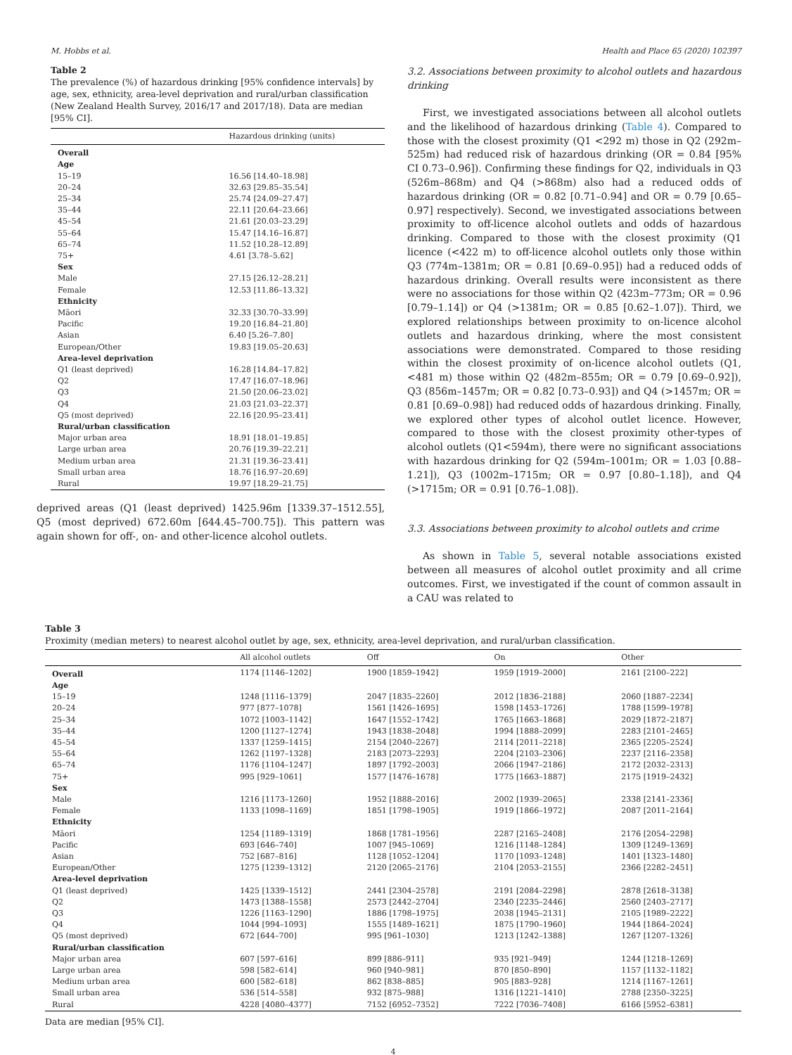M. Hobbs et al. Health and Place 65 (2020) 102397
Table 2
The prevalence (%) of hazardous drinking [95% confidence intervals] by age, sex, ethnicity, area-level deprivation and rural/urban classification (New Zealand Health Survey, 2016/17 and 2017/18). Data are median [95% CI].
| | Hazardous drinking (units) |
| --- | --- |
| Overall | |
| Age | |
| 15–19 | 16.56 [14.40–18.98] |
| 20–24 | 32.63 [29.85–35.54] |
| 25–34 | 25.74 [24.09–27.47] |
| 35–44 | 22.11 [20.64–23.66] |
| 45–54 | 21.61 [20.03–23.29] |
| 55–64 | 15.47 [14.16–16.87] |
| 65–74 | 11.52 [10.28–12.89] |
| 75+ | 4.61 [3.78–5.62] |
| Sex | |
| Male | 27.15 [26.12–28.21] |
| Female | 12.53 [11.86–13.32] |
| Ethnicity | |
| Māori | 32.33 [30.70–33.99] |
| Pacific | 19.20 [16.84–21.80] |
| Asian | 6.40 [5.26–7.80] |
| European/Other | 19.83 [19.05–20.63] |
| Area-level deprivation | |
| Q1 (least deprived) | 16.28 [14.84–17.82] |
| Q2 | 17.47 [16.07–18.96] |
| Q3 | 21.50 [20.06–23.02] |
| Q4 | 21.03 [21.03–22.37] |
| Q5 (most deprived) | 22.16 [20.95–23.41] |
| Rural/urban classification | |
| Major urban area | 18.91 [18.01–19.85] |
| Large urban area | 20.76 [19.39–22.21] |
| Medium urban area | 21.31 [19.36–23.41] |
| Small urban area | 18.76 [16.97–20.69] |
| Rural | 19.97 [18.29–21.75] |
deprived areas (Q1 (least deprived) 1425.96m [1339.37–1512.55], Q5 (most deprived) 672.60m [644.45–700.75]). This pattern was again shown for off-, on- and other-licence alcohol outlets.
3.2. Associations between proximity to alcohol outlets and hazardous drinking
First, we investigated associations between all alcohol outlets and the likelihood of hazardous drinking (Table 4). Compared to those with the closest proximity (Q1 <292 m) those in Q2 (292m–525m) had reduced risk of hazardous drinking (OR = 0.84 [95% CI 0.73–0.96]). Confirming these findings for Q2, individuals in Q3 (526m–868m) and Q4 (>868m) also had a reduced odds of hazardous drinking (OR = 0.82 [0.71–0.94] and OR = 0.79 [0.65–0.97] respectively). Second, we investigated associations between proximity to off-licence alcohol outlets and odds of hazardous drinking. Compared to those with the closest proximity (Q1 licence (<422 m) to off-licence alcohol outlets only those within Q3 (774m–1381m; OR = 0.81 [0.69–0.95]) had a reduced odds of hazardous drinking. Overall results were inconsistent as there were no associations for those within Q2 (423m–773m; OR = 0.96 [0.79–1.14]) or Q4 (>1381m; OR = 0.85 [0.62–1.07]). Third, we explored relationships between proximity to on-licence alcohol outlets and hazardous drinking, where the most consistent associations were demonstrated. Compared to those residing within the closest proximity of on-licence alcohol outlets (Q1, <481 m) those within Q2 (482m–855m; OR = 0.79 [0.69–0.92]), Q3 (856m–1457m; OR = 0.82 [0.73–0.93]) and Q4 (>1457m; OR = 0.81 [0.69–0.98]) had reduced odds of hazardous drinking. Finally, we explored other types of alcohol outlet licence. However, compared to those with the closest proximity other-types of alcohol outlets (Q1<594m), there were no significant associations with hazardous drinking for Q2 (594m–1001m; OR = 1.03 [0.88–1.21]), Q3 (1002m–1715m; OR = 0.97 [0.80–1.18]), and Q4 (>1715m; OR = 0.91 [0.76–1.08]).
3.3. Associations between proximity to alcohol outlets and crime
As shown in Table 5, several notable associations existed between all measures of alcohol outlet proximity and all crime outcomes. First, we investigated if the count of common assault in a CAU was related to
Table 3
Proximity (median meters) to nearest alcohol outlet by age, sex, ethnicity, area-level deprivation, and rural/urban classification.
| | All alcohol outlets | Off | On | Other |
| --- | --- | --- | --- | --- |
| Overall | 1174 [1146–1202] | 1900 [1859–1942] | 1959 [1919–2000] | 2161 [2100–222] |
| Age | | | | |
| 15–19 | 1248 [1116–1379] | 2047 [1835–2260] | 2012 [1836–2188] | 2060 [1887–2234] |
| 20–24 | 977 [877–1078] | 1561 [1426–1695] | 1598 [1453–1726] | 1788 [1599–1978] |
| 25–34 | 1072 [1003–1142] | 1647 [1552–1742] | 1765 [1663–1868] | 2029 [1872–2187] |
| 35–44 | 1200 [1127–1274] | 1943 [1838–2048] | 1994 [1888–2099] | 2283 [2101–2465] |
| 45–54 | 1337 [1259–1415] | 2154 [2040–2267] | 2114 [2011–2218] | 2365 [2205–2524] |
| 55–64 | 1262 [1197–1328] | 2183 [2073–2293] | 2204 [2103–2306] | 2237 [2116–2358] |
| 65–74 | 1176 [1104–1247] | 1897 [1792–2003] | 2066 [1947–2186] | 2172 [2032–2313] |
| 75+ | 995 [929–1061] | 1577 [1476–1678] | 1775 [1663–1887] | 2175 [1919–2432] |
| Sex | | | | |
| Male | 1216 [1173–1260] | 1952 [1888–2016] | 2002 [1939–2065] | 2338 [2141–2336] |
| Female | 1133 [1098–1169] | 1851 [1798–1905] | 1919 [1866–1972] | 2087 [2011–2164] |
| Ethnicity | | | | |
| Māori | 1254 [1189–1319] | 1868 [1781–1956] | 2287 [2165–2408] | 2176 [2054–2298] |
| Pacific | 693 [646–740] | 1007 [945–1069] | 1216 [1148–1284] | 1309 [1249–1369] |
| Asian | 752 [687–816] | 1128 [1052–1204] | 1170 [1093–1248] | 1401 [1323–1480] |
| European/Other | 1275 [1239–1312] | 2120 [2065–2176] | 2104 [2053–2155] | 2366 [2282–2451] |
| Area-level deprivation | | | | |
| Q1 (least deprived) | 1425 [1339–1512] | 2441 [2304–2578] | 2191 [2084–2298] | 2878 [2618–3138] |
| Q2 | 1473 [1388–1558] | 2573 [2442–2704] | 2340 [2235–2446] | 2560 [2403–2717] |
| Q3 | 1226 [1163–1290] | 1886 [1798–1975] | 2038 [1945–2131] | 2105 [1989–2222] |
| Q4 | 1044 [994–1093] | 1555 [1489–1621] | 1875 [1790–1960] | 1944 [1864–2024] |
| Q5 (most deprived) | 672 [644–700] | 995 [961–1030] | 1213 [1242–1388] | 1267 [1207–1326] |
| Rural/urban classification | | | | |
| Major urban area | 607 [597–616] | 899 [886–911] | 935 [921–949] | 1244 [1218–1269] |
| Large urban area | 598 [582–614] | 960 [940–981] | 870 [850–890] | 1157 [1132–1182] |
| Medium urban area | 600 [582–618] | 862 [838–885] | 905 [883–928] | 1214 [1167–1261] |
| Small urban area | 536 [514–558] | 932 [875–988] | 1316 [1221–1410] | 2788 [2350–3225] |
| Rural | 4228 [4080–4377] | 7152 [6952–7352] | 7222 [7036–7408] | 6166 [5952–6381] |
Data are median [95% CI].
4